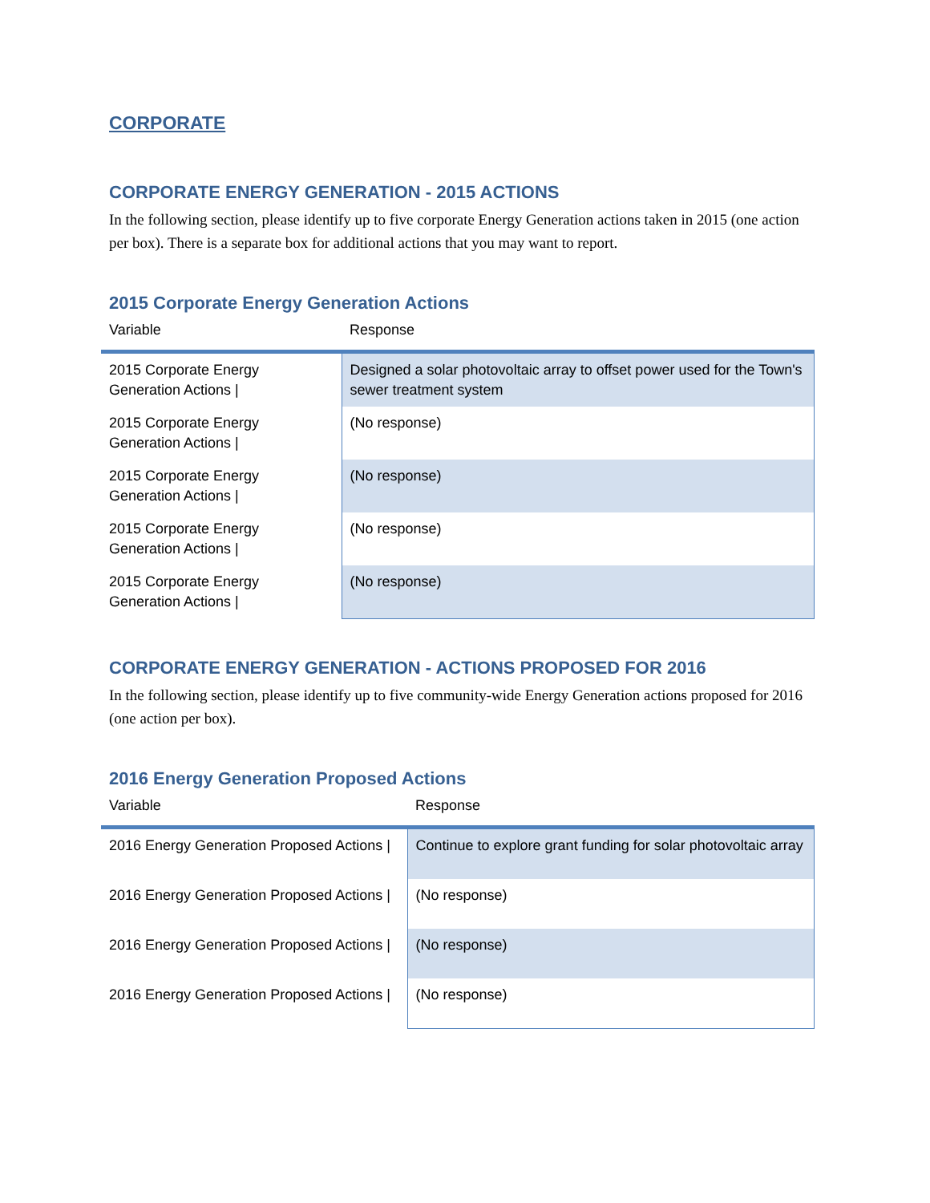CORPORATE
CORPORATE ENERGY GENERATION - 2015 ACTIONS
In the following section, please identify up to five corporate Energy Generation actions taken in 2015 (one action per box). There is a separate box for additional actions that you may want to report.
2015 Corporate Energy Generation Actions
| Variable | Response |
| --- | --- |
| 2015 Corporate Energy Generation Actions / | Designed a solar photovoltaic array to offset power used for the Town's sewer treatment system |
| 2015 Corporate Energy Generation Actions / | (No response) |
| 2015 Corporate Energy Generation Actions / | (No response) |
| 2015 Corporate Energy Generation Actions / | (No response) |
| 2015 Corporate Energy Generation Actions / | (No response) |
CORPORATE ENERGY GENERATION - ACTIONS PROPOSED FOR 2016
In the following section, please identify up to five community-wide Energy Generation actions proposed for 2016 (one action per box).
2016 Energy Generation Proposed Actions
| Variable | Response |
| --- | --- |
| 2016 Energy Generation Proposed Actions / | Continue to explore grant funding for solar photovoltaic array |
| 2016 Energy Generation Proposed Actions / | (No response) |
| 2016 Energy Generation Proposed Actions / | (No response) |
| 2016 Energy Generation Proposed Actions / | (No response) |